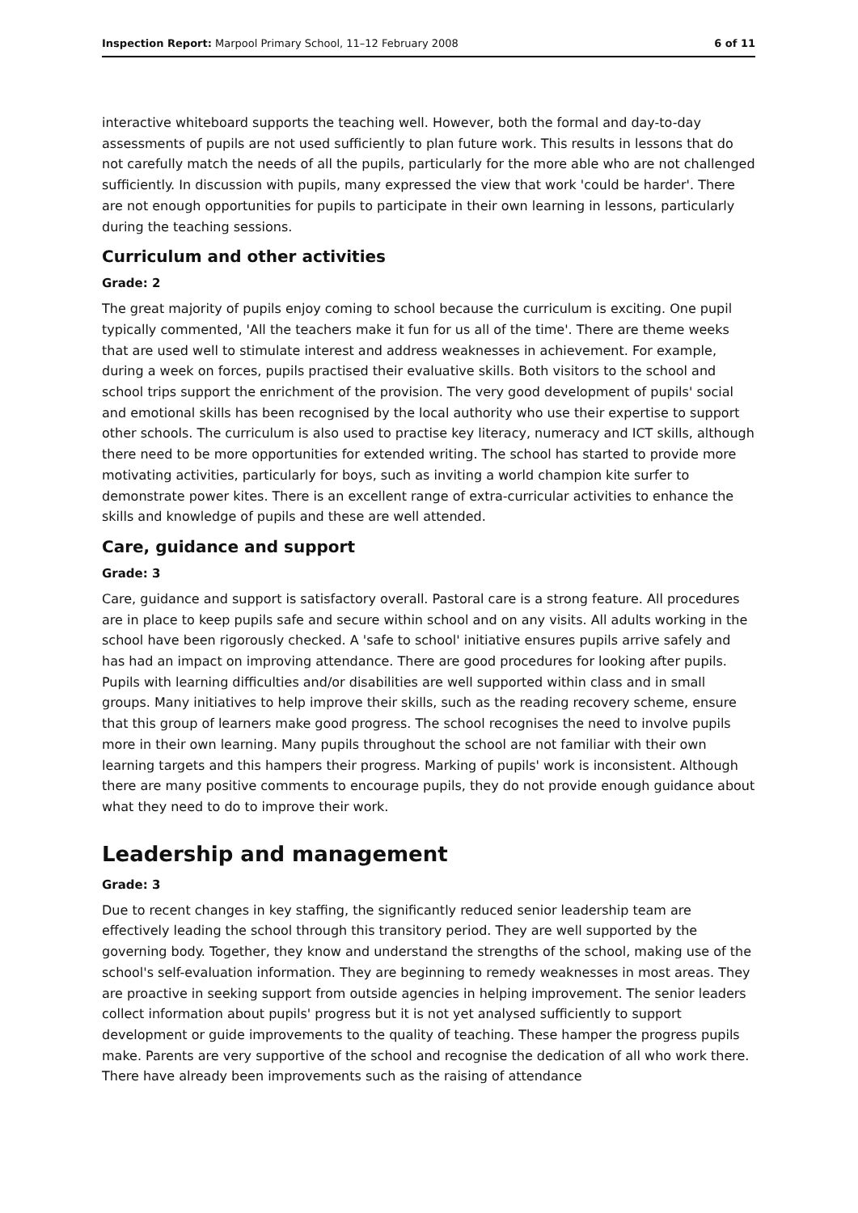Inspection Report: Marpool Primary School, 11–12 February 2008 6 of 11
interactive whiteboard supports the teaching well. However, both the formal and day-to-day assessments of pupils are not used sufficiently to plan future work. This results in lessons that do not carefully match the needs of all the pupils, particularly for the more able who are not challenged sufficiently. In discussion with pupils, many expressed the view that work 'could be harder'. There are not enough opportunities for pupils to participate in their own learning in lessons, particularly during the teaching sessions.
Curriculum and other activities
Grade: 2
The great majority of pupils enjoy coming to school because the curriculum is exciting. One pupil typically commented, 'All the teachers make it fun for us all of the time'. There are theme weeks that are used well to stimulate interest and address weaknesses in achievement. For example, during a week on forces, pupils practised their evaluative skills. Both visitors to the school and school trips support the enrichment of the provision. The very good development of pupils' social and emotional skills has been recognised by the local authority who use their expertise to support other schools. The curriculum is also used to practise key literacy, numeracy and ICT skills, although there need to be more opportunities for extended writing. The school has started to provide more motivating activities, particularly for boys, such as inviting a world champion kite surfer to demonstrate power kites. There is an excellent range of extra-curricular activities to enhance the skills and knowledge of pupils and these are well attended.
Care, guidance and support
Grade: 3
Care, guidance and support is satisfactory overall. Pastoral care is a strong feature. All procedures are in place to keep pupils safe and secure within school and on any visits. All adults working in the school have been rigorously checked. A 'safe to school' initiative ensures pupils arrive safely and has had an impact on improving attendance. There are good procedures for looking after pupils. Pupils with learning difficulties and/or disabilities are well supported within class and in small groups. Many initiatives to help improve their skills, such as the reading recovery scheme, ensure that this group of learners make good progress. The school recognises the need to involve pupils more in their own learning. Many pupils throughout the school are not familiar with their own learning targets and this hampers their progress. Marking of pupils' work is inconsistent. Although there are many positive comments to encourage pupils, they do not provide enough guidance about what they need to do to improve their work.
Leadership and management
Grade: 3
Due to recent changes in key staffing, the significantly reduced senior leadership team are effectively leading the school through this transitory period. They are well supported by the governing body. Together, they know and understand the strengths of the school, making use of the school's self-evaluation information. They are beginning to remedy weaknesses in most areas. They are proactive in seeking support from outside agencies in helping improvement. The senior leaders collect information about pupils' progress but it is not yet analysed sufficiently to support development or guide improvements to the quality of teaching. These hamper the progress pupils make. Parents are very supportive of the school and recognise the dedication of all who work there. There have already been improvements such as the raising of attendance